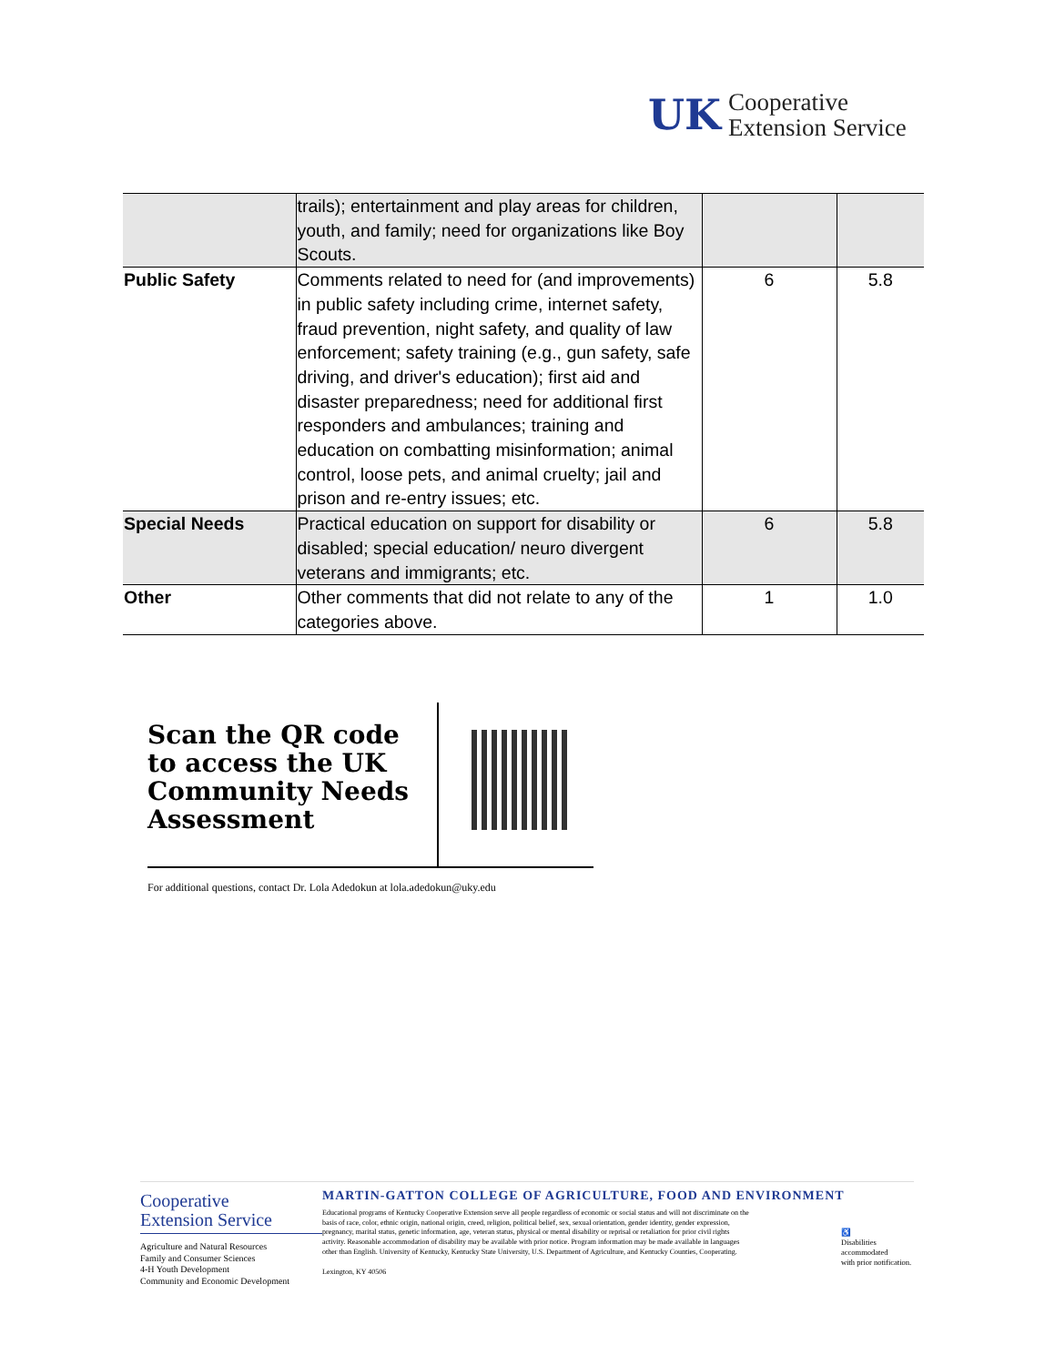UK
Cooperative
Extension Service
| | trails); entertainment and play areas for children, youth, and family; need for organizations like Boy Scouts. | | |
| Public Safety | Comments related to need for (and improvements) in public safety including crime, internet safety, fraud prevention, night safety, and quality of law enforcement; safety training (e.g., gun safety, safe driving, and driver's education); first aid and disaster preparedness; need for additional first responders and ambulances; training and education on combatting misinformation; animal control, loose pets, and animal cruelty; jail and prison and re-entry issues; etc. | 6 | 5.8 |
| Special Needs | Practical education on support for disability or disabled; special education/ neuro divergent veterans and immigrants; etc. | 6 | 5.8 |
| Other | Other comments that did not relate to any of the categories above. | 1 | 1.0 |
Scan the QR code to access the UK Community Needs Assessment
For additional questions, contact Dr. Lola Adedokun at lola.adedokun@uky.edu
Cooperative
Extension Service
Agriculture and Natural Resources
Family and Consumer Sciences
4-H Youth Development
Community and Economic Development
MARTIN-GATTON COLLEGE OF AGRICULTURE, FOOD AND ENVIRONMENT
Educational programs of Kentucky Cooperative Extension serve all people regardless of economic or social status and will not discriminate on the basis of race, color, ethnic origin, national origin, creed, religion, political belief, sex, sexual orientation, gender identity, gender expression, pregnancy, marital status, genetic information, age, veteran status, physical or mental disability or reprisal or retaliation for prior civil rights activity. Reasonable accommodation of disability may be available with prior notice. Program information may be made available in languages other than English. University of Kentucky, Kentucky State University, U.S. Department of Agriculture, and Kentucky Counties, Cooperating.
Lexington, KY 40506
♿
Disabilities
accommodated
with prior notification.